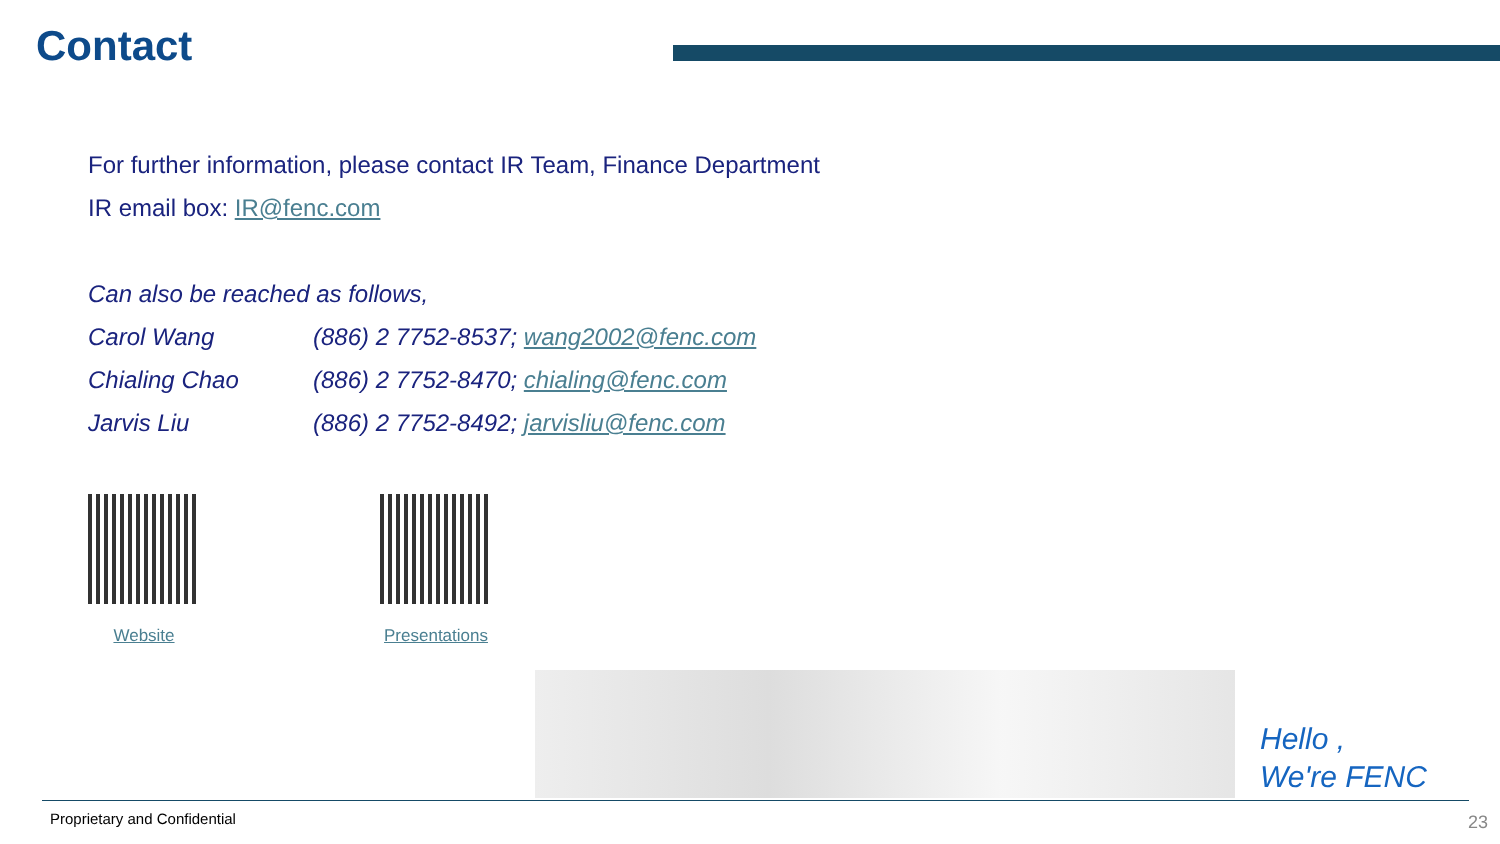Contact
For further information, please contact IR Team, Finance Department
IR email box: IR@fenc.com
Can also be reached as follows,
Carol Wang (886) 2 7752-8537; wang2002@fenc.com
Chialing Chao (886) 2 7752-8470; chialing@fenc.com
Jarvis Liu (886) 2 7752-8492; jarvisliu@fenc.com
Website Presentations
Hello ,
We're FENC
Proprietary and Confidential 23